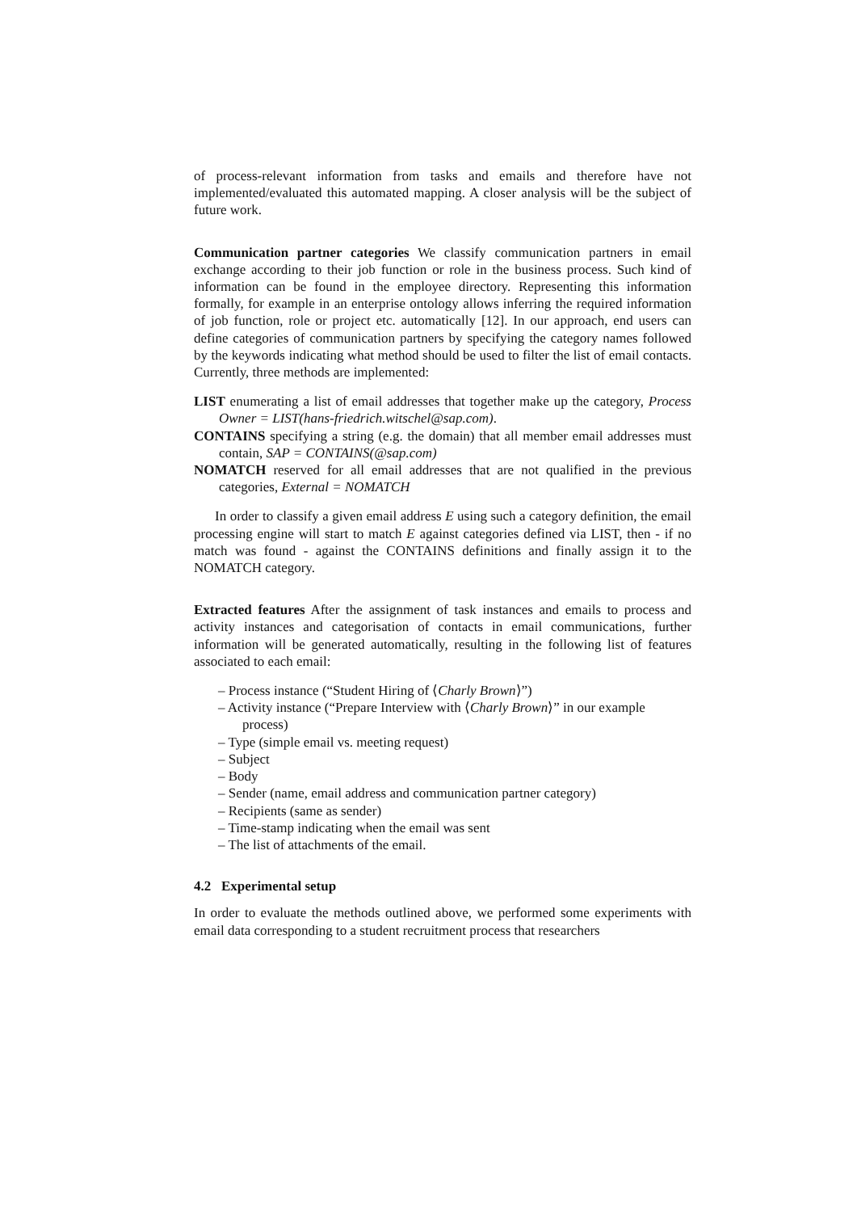of process-relevant information from tasks and emails and therefore have not implemented/evaluated this automated mapping. A closer analysis will be the subject of future work.
Communication partner categories We classify communication partners in email exchange according to their job function or role in the business process. Such kind of information can be found in the employee directory. Representing this information formally, for example in an enterprise ontology allows inferring the required information of job function, role or project etc. automatically [12]. In our approach, end users can define categories of communication partners by specifying the category names followed by the keywords indicating what method should be used to filter the list of email contacts. Currently, three methods are implemented:
LIST enumerating a list of email addresses that together make up the category, Process Owner = LIST(hans-friedrich.witschel@sap.com).
CONTAINS specifying a string (e.g. the domain) that all member email addresses must contain, SAP = CONTAINS(@sap.com)
NOMATCH reserved for all email addresses that are not qualified in the previous categories, External = NOMATCH
In order to classify a given email address E using such a category definition, the email processing engine will start to match E against categories defined via LIST, then - if no match was found - against the CONTAINS definitions and finally assign it to the NOMATCH category.
Extracted features After the assignment of task instances and emails to process and activity instances and categorisation of contacts in email communications, further information will be generated automatically, resulting in the following list of features associated to each email:
– Process instance (“Student Hiring of ⟨Charly Brown⟩”)
– Activity instance (“Prepare Interview with ⟨Charly Brown⟩” in our example process)
– Type (simple email vs. meeting request)
– Subject
– Body
– Sender (name, email address and communication partner category)
– Recipients (same as sender)
– Time-stamp indicating when the email was sent
– The list of attachments of the email.
4.2 Experimental setup
In order to evaluate the methods outlined above, we performed some experiments with email data corresponding to a student recruitment process that researchers